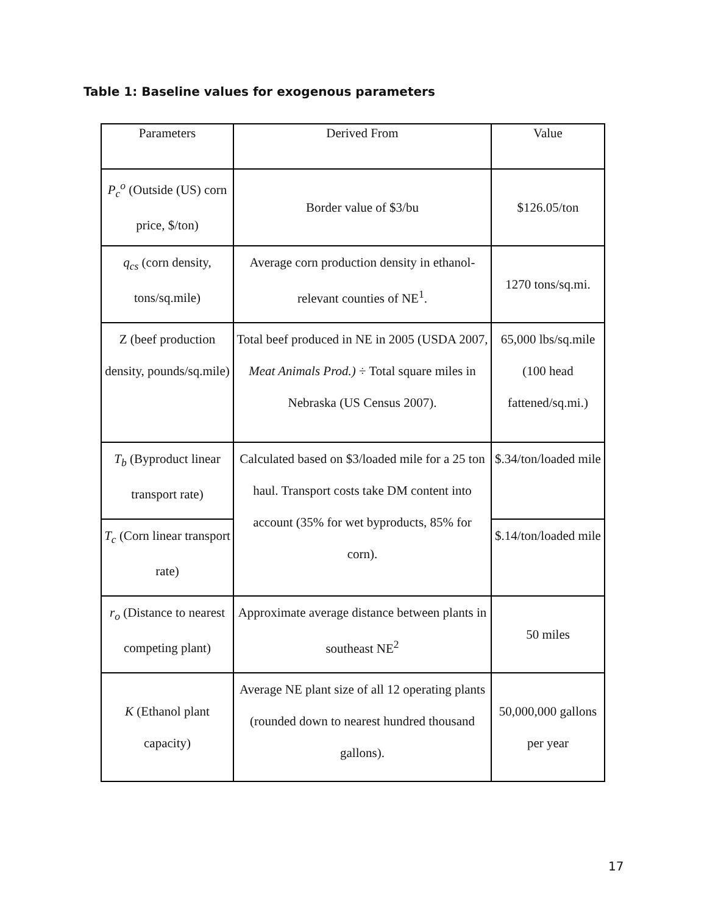Table 1: Baseline values for exogenous parameters
| Parameters | Derived From | Value |
| --- | --- | --- |
| P<sub>c</sub><sup>o</sup> (Outside (US) corn price, $/ton) | Border value of $3/bu | $126.05/ton |
| q<sub>cs</sub> (corn density, tons/sq.mile) | Average corn production density in ethanol-relevant counties of NE<sup>1</sup>. | 1270 tons/sq.mi. |
| Z (beef production density, pounds/sq.mile) | Total beef produced in NE in 2005 (USDA 2007, Meat Animals Prod.) ÷ Total square miles in Nebraska (US Census 2007). | 65,000 lbs/sq.mile (100 head fattened/sq.mi.) |
| T<sub>b</sub> (Byproduct linear transport rate) | Calculated based on $3/loaded mile for a 25 ton haul. Transport costs take DM content into account (35% for wet byproducts, 85% for corn). | $.34/ton/loaded mile |
| T<sub>c</sub> (Corn linear transport rate) | | $.14/ton/loaded mile |
| r<sub>o</sub> (Distance to nearest competing plant) | Approximate average distance between plants in southeast NE<sup>2</sup> | 50 miles |
| K (Ethanol plant capacity) | Average NE plant size of all 12 operating plants (rounded down to nearest hundred thousand gallons). | 50,000,000 gallons per year |
17